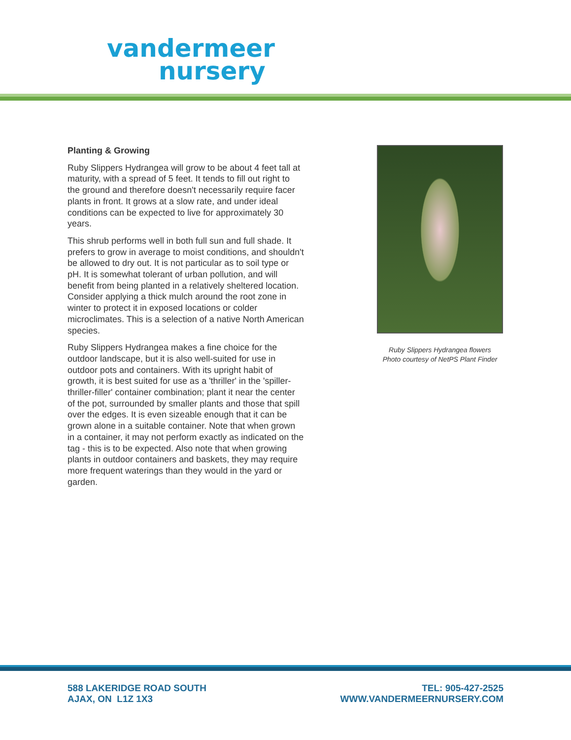vandermeer
nursery
Planting & Growing
Ruby Slippers Hydrangea will grow to be about 4 feet tall at maturity, with a spread of 5 feet. It tends to fill out right to the ground and therefore doesn't necessarily require facer plants in front. It grows at a slow rate, and under ideal conditions can be expected to live for approximately 30 years.
This shrub performs well in both full sun and full shade. It prefers to grow in average to moist conditions, and shouldn't be allowed to dry out. It is not particular as to soil type or pH. It is somewhat tolerant of urban pollution, and will benefit from being planted in a relatively sheltered location. Consider applying a thick mulch around the root zone in winter to protect it in exposed locations or colder microclimates. This is a selection of a native North American species.
Ruby Slippers Hydrangea makes a fine choice for the outdoor landscape, but it is also well-suited for use in outdoor pots and containers. With its upright habit of growth, it is best suited for use as a 'thriller' in the 'spiller-thriller-filler' container combination; plant it near the center of the pot, surrounded by smaller plants and those that spill over the edges. It is even sizeable enough that it can be grown alone in a suitable container. Note that when grown in a container, it may not perform exactly as indicated on the tag - this is to be expected. Also note that when growing plants in outdoor containers and baskets, they may require more frequent waterings than they would in the yard or garden.
Ruby Slippers Hydrangea flowers
Photo courtesy of NetPS Plant Finder
588 LAKERIDGE ROAD SOUTH
AJAX, ON L1Z 1X3
TEL: 905-427-2525
WWW.VANDERMEERNURSERY.COM